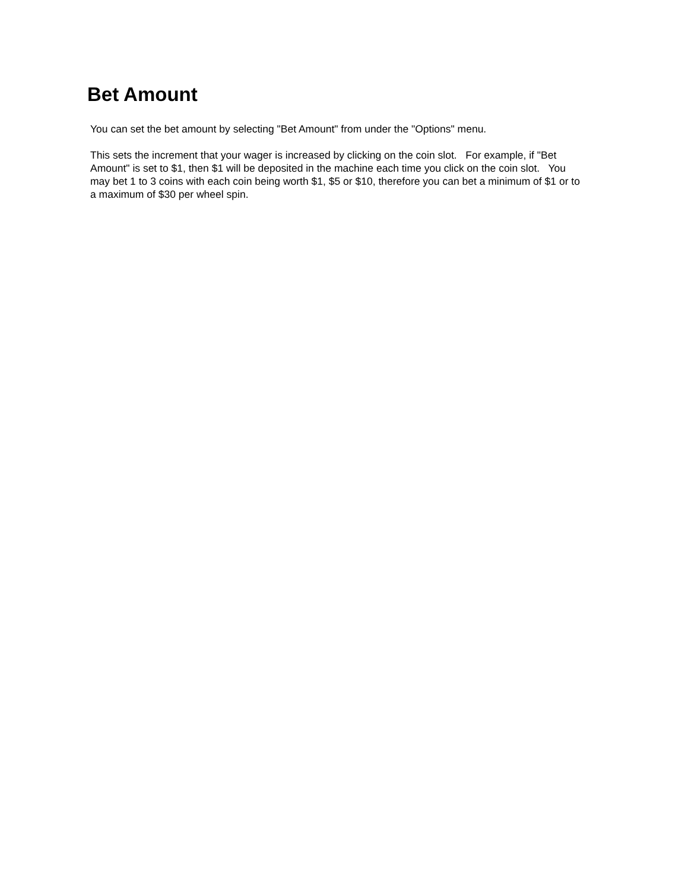Bet Amount
You can set the bet amount by selecting "Bet Amount" from under the "Options" menu.
This sets the increment that your wager is increased by clicking on the coin slot. For example, if "Bet Amount" is set to $1, then $1 will be deposited in the machine each time you click on the coin slot. You may bet 1 to 3 coins with each coin being worth $1, $5 or $10, therefore you can bet a minimum of $1 or to a maximum of $30 per wheel spin.